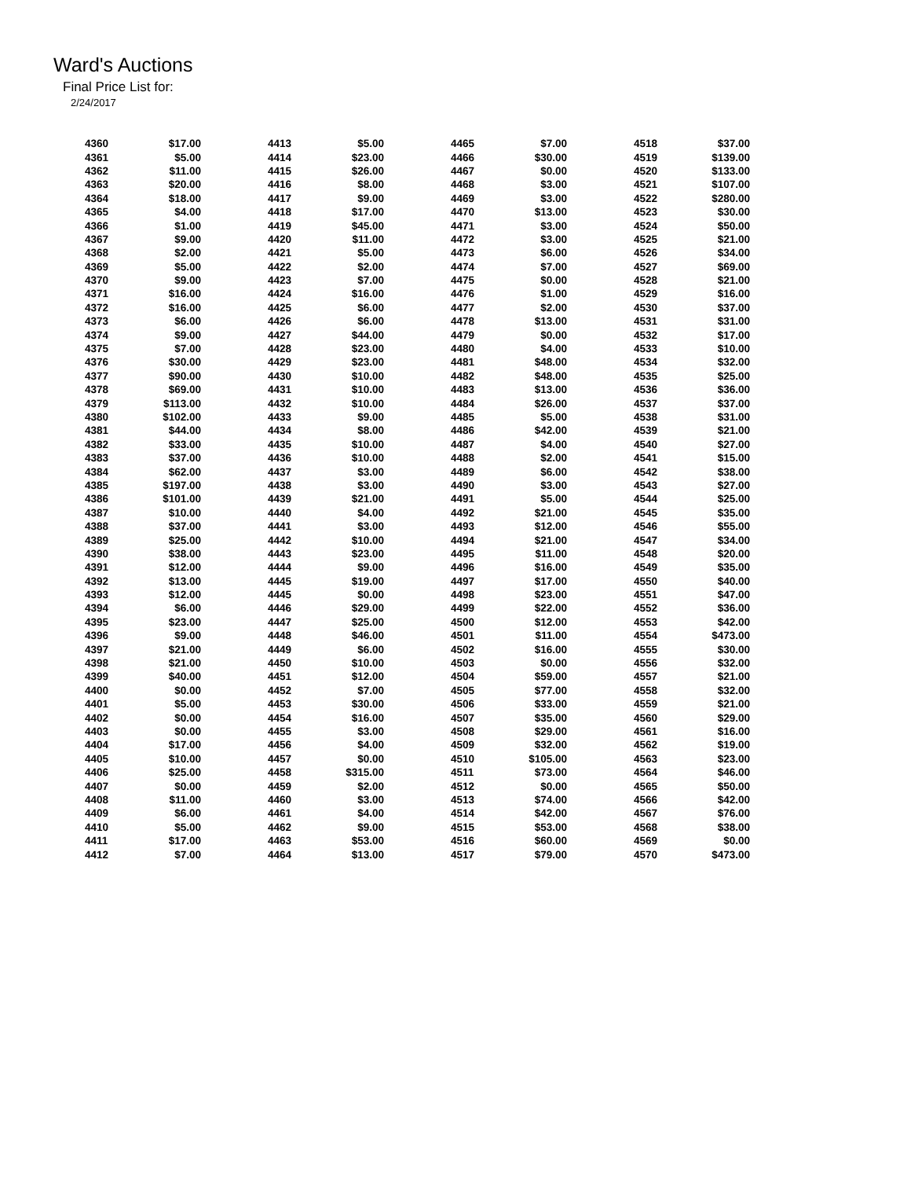Ward's Auctions
Final Price List for:
2/24/2017
| 4360 | $17.00 |
| 4361 | $5.00 |
| 4362 | $11.00 |
| 4363 | $20.00 |
| 4364 | $18.00 |
| 4365 | $4.00 |
| 4366 | $1.00 |
| 4367 | $9.00 |
| 4368 | $2.00 |
| 4369 | $5.00 |
| 4370 | $9.00 |
| 4371 | $16.00 |
| 4372 | $16.00 |
| 4373 | $6.00 |
| 4374 | $9.00 |
| 4375 | $7.00 |
| 4376 | $30.00 |
| 4377 | $90.00 |
| 4378 | $69.00 |
| 4379 | $113.00 |
| 4380 | $102.00 |
| 4381 | $44.00 |
| 4382 | $33.00 |
| 4383 | $37.00 |
| 4384 | $62.00 |
| 4385 | $197.00 |
| 4386 | $101.00 |
| 4387 | $10.00 |
| 4388 | $37.00 |
| 4389 | $25.00 |
| 4390 | $38.00 |
| 4391 | $12.00 |
| 4392 | $13.00 |
| 4393 | $12.00 |
| 4394 | $6.00 |
| 4395 | $23.00 |
| 4396 | $9.00 |
| 4397 | $21.00 |
| 4398 | $21.00 |
| 4399 | $40.00 |
| 4400 | $0.00 |
| 4401 | $5.00 |
| 4402 | $0.00 |
| 4403 | $0.00 |
| 4404 | $17.00 |
| 4405 | $10.00 |
| 4406 | $25.00 |
| 4407 | $0.00 |
| 4408 | $11.00 |
| 4409 | $6.00 |
| 4410 | $5.00 |
| 4411 | $17.00 |
| 4412 | $7.00 |
| 4413 | $5.00 |
| 4414 | $23.00 |
| 4415 | $26.00 |
| 4416 | $8.00 |
| 4417 | $9.00 |
| 4418 | $17.00 |
| 4419 | $45.00 |
| 4420 | $11.00 |
| 4421 | $5.00 |
| 4422 | $2.00 |
| 4423 | $7.00 |
| 4424 | $16.00 |
| 4425 | $6.00 |
| 4426 | $6.00 |
| 4427 | $44.00 |
| 4428 | $23.00 |
| 4429 | $23.00 |
| 4430 | $10.00 |
| 4431 | $10.00 |
| 4432 | $10.00 |
| 4433 | $9.00 |
| 4434 | $8.00 |
| 4435 | $10.00 |
| 4436 | $10.00 |
| 4437 | $3.00 |
| 4438 | $3.00 |
| 4439 | $21.00 |
| 4440 | $4.00 |
| 4441 | $3.00 |
| 4442 | $10.00 |
| 4443 | $23.00 |
| 4444 | $9.00 |
| 4445 | $19.00 |
| 4445 | $0.00 |
| 4446 | $29.00 |
| 4447 | $25.00 |
| 4448 | $46.00 |
| 4449 | $6.00 |
| 4450 | $10.00 |
| 4451 | $12.00 |
| 4452 | $7.00 |
| 4453 | $30.00 |
| 4454 | $16.00 |
| 4455 | $3.00 |
| 4456 | $4.00 |
| 4457 | $0.00 |
| 4458 | $315.00 |
| 4459 | $2.00 |
| 4460 | $3.00 |
| 4461 | $4.00 |
| 4462 | $9.00 |
| 4463 | $53.00 |
| 4464 | $13.00 |
| 4465 | $7.00 |
| 4466 | $30.00 |
| 4467 | $0.00 |
| 4468 | $3.00 |
| 4469 | $3.00 |
| 4470 | $13.00 |
| 4471 | $3.00 |
| 4472 | $3.00 |
| 4473 | $6.00 |
| 4474 | $7.00 |
| 4475 | $0.00 |
| 4476 | $1.00 |
| 4477 | $2.00 |
| 4478 | $13.00 |
| 4479 | $0.00 |
| 4480 | $4.00 |
| 4481 | $48.00 |
| 4482 | $48.00 |
| 4483 | $13.00 |
| 4484 | $26.00 |
| 4485 | $5.00 |
| 4486 | $42.00 |
| 4487 | $4.00 |
| 4488 | $2.00 |
| 4489 | $6.00 |
| 4490 | $3.00 |
| 4491 | $5.00 |
| 4492 | $21.00 |
| 4493 | $12.00 |
| 4494 | $21.00 |
| 4495 | $11.00 |
| 4496 | $16.00 |
| 4497 | $17.00 |
| 4498 | $23.00 |
| 4499 | $22.00 |
| 4500 | $12.00 |
| 4501 | $11.00 |
| 4502 | $16.00 |
| 4503 | $0.00 |
| 4504 | $59.00 |
| 4505 | $77.00 |
| 4506 | $33.00 |
| 4507 | $35.00 |
| 4508 | $29.00 |
| 4509 | $32.00 |
| 4510 | $105.00 |
| 4511 | $73.00 |
| 4512 | $0.00 |
| 4513 | $74.00 |
| 4514 | $42.00 |
| 4515 | $53.00 |
| 4516 | $60.00 |
| 4517 | $79.00 |
| 4518 | $37.00 |
| 4519 | $139.00 |
| 4520 | $133.00 |
| 4521 | $107.00 |
| 4522 | $280.00 |
| 4523 | $30.00 |
| 4524 | $50.00 |
| 4525 | $21.00 |
| 4526 | $34.00 |
| 4527 | $69.00 |
| 4528 | $21.00 |
| 4529 | $16.00 |
| 4530 | $37.00 |
| 4531 | $31.00 |
| 4532 | $17.00 |
| 4533 | $10.00 |
| 4534 | $32.00 |
| 4535 | $25.00 |
| 4536 | $36.00 |
| 4537 | $37.00 |
| 4538 | $31.00 |
| 4539 | $21.00 |
| 4540 | $27.00 |
| 4541 | $15.00 |
| 4542 | $38.00 |
| 4543 | $27.00 |
| 4544 | $25.00 |
| 4545 | $35.00 |
| 4546 | $55.00 |
| 4547 | $34.00 |
| 4548 | $20.00 |
| 4549 | $35.00 |
| 4550 | $40.00 |
| 4551 | $47.00 |
| 4552 | $36.00 |
| 4553 | $42.00 |
| 4554 | $473.00 |
| 4555 | $30.00 |
| 4556 | $32.00 |
| 4557 | $21.00 |
| 4558 | $32.00 |
| 4559 | $21.00 |
| 4560 | $29.00 |
| 4561 | $16.00 |
| 4562 | $19.00 |
| 4563 | $23.00 |
| 4564 | $46.00 |
| 4565 | $50.00 |
| 4566 | $42.00 |
| 4567 | $76.00 |
| 4568 | $38.00 |
| 4569 | $0.00 |
| 4570 | $473.00 |